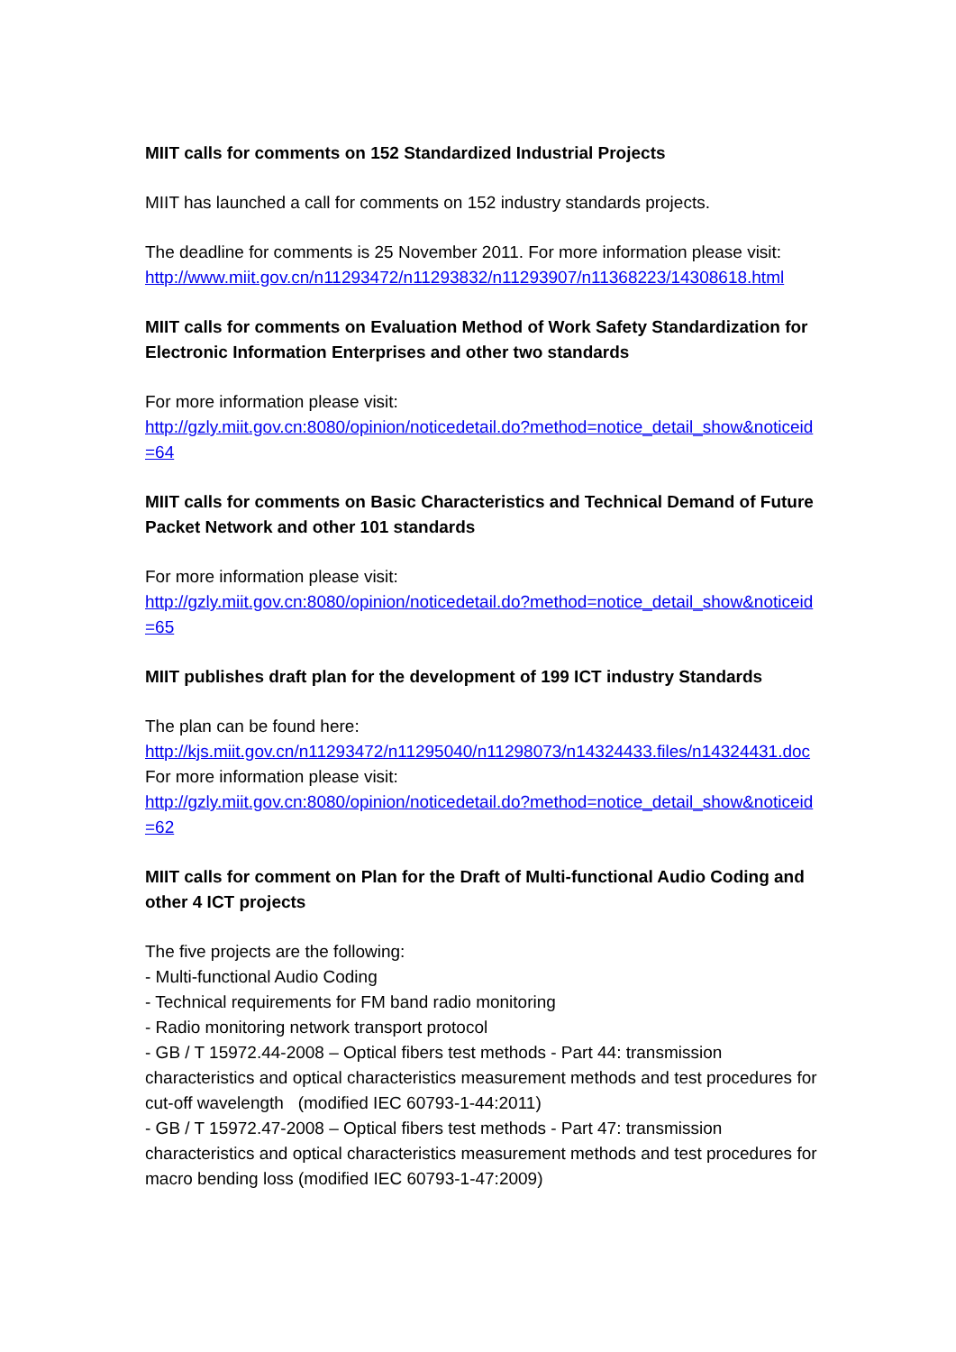MIIT calls for comments on 152 Standardized Industrial Projects
MIIT has launched a call for comments on 152 industry standards projects.
The deadline for comments is 25 November 2011. For more information please visit:
http://www.miit.gov.cn/n11293472/n11293832/n11293907/n11368223/14308618.html
MIIT calls for comments on Evaluation Method of Work Safety Standardization for Electronic Information Enterprises and other two standards
For more information please visit:
http://gzly.miit.gov.cn:8080/opinion/noticedetail.do?method=notice_detail_show&noticeid=64
MIIT calls for comments on Basic Characteristics and Technical Demand of Future Packet Network and other 101 standards
For more information please visit:
http://gzly.miit.gov.cn:8080/opinion/noticedetail.do?method=notice_detail_show&noticeid=65
MIIT publishes draft plan for the development of 199 ICT industry Standards
The plan can be found here:
http://kjs.miit.gov.cn/n11293472/n11295040/n11298073/n14324433.files/n14324431.doc
For more information please visit:
http://gzly.miit.gov.cn:8080/opinion/noticedetail.do?method=notice_detail_show&noticeid=62
MIIT calls for comment on Plan for the Draft of Multi-functional Audio Coding and other 4 ICT projects
The five projects are the following:
- Multi-functional Audio Coding
- Technical requirements for FM band radio monitoring
- Radio monitoring network transport protocol
- GB / T 15972.44-2008 – Optical fibers test methods - Part 44: transmission characteristics and optical characteristics measurement methods and test procedures for cut-off wavelength (modified IEC 60793-1-44:2011)
- GB / T 15972.47-2008 – Optical fibers test methods - Part 47: transmission characteristics and optical characteristics measurement methods and test procedures for macro bending loss (modified IEC 60793-1-47:2009)